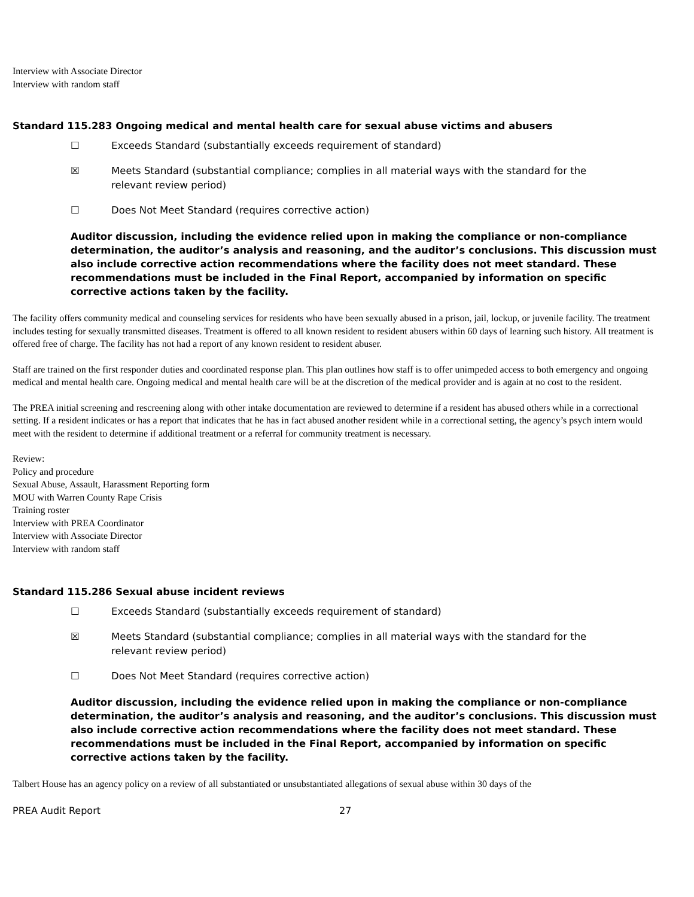Interview with Associate Director
Interview with random staff
Standard 115.283 Ongoing medical and mental health care for sexual abuse victims and abusers
☐ Exceeds Standard (substantially exceeds requirement of standard)
☒ Meets Standard (substantial compliance; complies in all material ways with the standard for the
relevant review period)
☐ Does Not Meet Standard (requires corrective action)
Auditor discussion, including the evidence relied upon in making the compliance or non-compliance determination, the auditor’s analysis and reasoning, and the auditor’s conclusions. This discussion must also include corrective action recommendations where the facility does not meet standard. These recommendations must be included in the Final Report, accompanied by information on specific corrective actions taken by the facility.
The facility offers community medical and counseling services for residents who have been sexually abused in a prison, jail, lockup, or juvenile facility. The treatment includes testing for sexually transmitted diseases. Treatment is offered to all known resident to resident abusers within 60 days of learning such history. All treatment is offered free of charge. The facility has not had a report of any known resident to resident abuser.
Staff are trained on the first responder duties and coordinated response plan. This plan outlines how staff is to offer unimpeded access to both emergency and ongoing medical and mental health care. Ongoing medical and mental health care will be at the discretion of the medical provider and is again at no cost to the resident.
The PREA initial screening and rescreening along with other intake documentation are reviewed to determine if a resident has abused others while in a correctional setting. If a resident indicates or has a report that indicates that he has in fact abused another resident while in a correctional setting, the agency’s psych intern would meet with the resident to determine if additional treatment or a referral for community treatment is necessary.
Review:
Policy and procedure
Sexual Abuse, Assault, Harassment Reporting form
MOU with Warren County Rape Crisis
Training roster
Interview with PREA Coordinator
Interview with Associate Director
Interview with random staff
Standard 115.286 Sexual abuse incident reviews
☐ Exceeds Standard (substantially exceeds requirement of standard)
☒ Meets Standard (substantial compliance; complies in all material ways with the standard for the
relevant review period)
☐ Does Not Meet Standard (requires corrective action)
Auditor discussion, including the evidence relied upon in making the compliance or non-compliance determination, the auditor’s analysis and reasoning, and the auditor’s conclusions. This discussion must also include corrective action recommendations where the facility does not meet standard. These recommendations must be included in the Final Report, accompanied by information on specific corrective actions taken by the facility.
Talbert House has an agency policy on a review of all substantiated or unsubstantiated allegations of sexual abuse within 30 days of the
PREA Audit Report 27